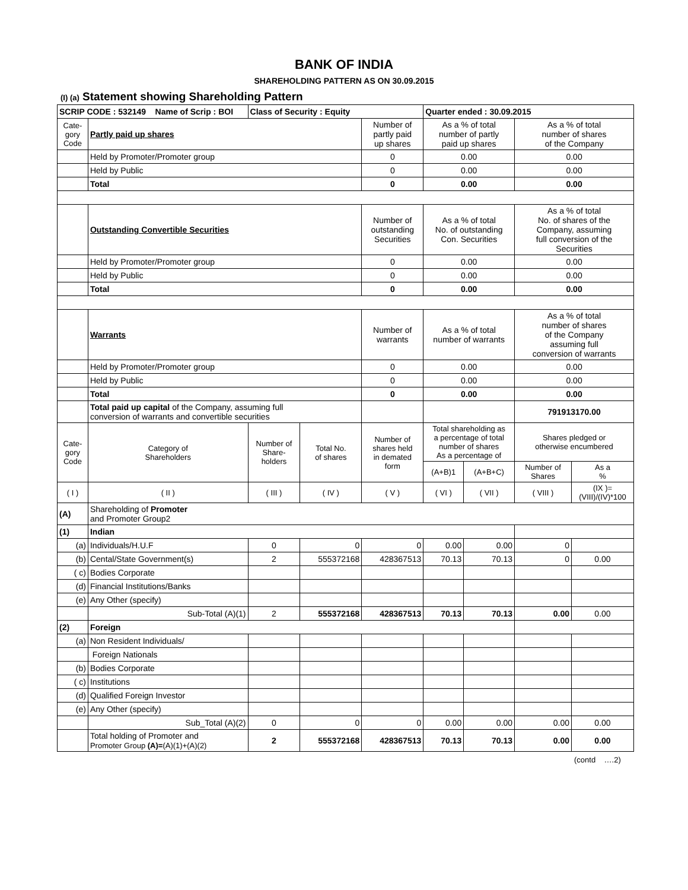BANK OF INDIA
SHAREHOLDING PATTERN AS ON 30.09.2015
(I) (a) Statement showing Shareholding Pattern
| SCRIP CODE : 532149 Name of Scrip : BOI | | Class of Security : Equity | | | Quarter ended : 30.09.2015 | | | |
| --- | --- | --- | --- | --- | --- | --- | --- | --- |
| Cate- gory Code | Partly paid up shares | | | Number of partly paid up shares | As a % of total number of partly paid up shares | | As a % of total number of shares of the Company | |
| | Held by Promoter/Promoter group | | | 0 | 0.00 | | 0.00 | |
| | Held by Public | | | 0 | 0.00 | | 0.00 | |
| | Total | | | 0 | 0.00 | | 0.00 | |
| | Outstanding Convertible Securities | | | Number of outstanding Securities | As a % of total No. of outstanding Con. Securities | | As a % of total No. of shares of the Company, assuming full conversion of the Securities | |
| | Held by Promoter/Promoter group | | | 0 | 0.00 | | 0.00 | |
| | Held by Public | | | 0 | 0.00 | | 0.00 | |
| | Total | | | 0 | 0.00 | | 0.00 | |
| | Warrants | | | Number of warrants | As a % of total number of warrants | | As a % of total number of shares of the Company assuming full conversion of warrants | |
| | Held by Promoter/Promoter group | | | 0 | 0.00 | | 0.00 | |
| | Held by Public | | | 0 | 0.00 | | 0.00 | |
| | Total | | | 0 | 0.00 | | 0.00 | |
| | Total paid up capital of the Company, assuming full conversion of warrants and convertible securities | | | | | | 791913170.00 | |
| Cate- gory Code | Category of Shareholders | Number of Share- holders | Total No. of shares | Number of shares held in demated form | Total shareholding as a percentage of total number of shares As a percentage of | | Shares pledged or otherwise encumbered | |
| | | | | | (A+B)1 | (A+B+C) | Number of Shares | As a % |
| ( I ) | ( II ) | ( III ) | ( IV ) | ( V ) | ( VI ) | ( VII ) | ( VIII ) | (IX )=(VIII)/(IV)*100 |
| (A) | Shareholding of Promoter and Promoter Group2 | | | | | | | |
| (1) | Indian | | | | | | | |
| (a) | Individuals/H.U.F | 0 | 0 | 0 | 0.00 | 0.00 | 0 | |
| (b) | Cental/State Government(s) | 2 | 555372168 | 428367513 | 70.13 | 70.13 | 0 | 0.00 |
| ( c) | Bodies Corporate | | | | | | | |
| (d) | Financial Institutions/Banks | | | | | | | |
| (e) | Any Other (specify) | | | | | | | |
| | Sub-Total (A)(1) | 2 | 555372168 | 428367513 | 70.13 | 70.13 | 0.00 | 0.00 |
| (2) | Foreign | | | | | | | |
| (a) | Non Resident Individuals/ | | | | | | | |
| | Foreign Nationals | | | | | | | |
| (b) | Bodies Corporate | | | | | | | |
| ( c) | Institutions | | | | | | | |
| (d) | Qualified Foreign Investor | | | | | | | |
| (e) | Any Other (specify) | | | | | | | |
| | Sub_Total (A)(2) | 0 | 0 | 0 | 0.00 | 0.00 | 0.00 | 0.00 |
| | Total holding of Promoter and Promoter Group (A)= (A)(1)+(A)(2) | 2 | 555372168 | 428367513 | 70.13 | 70.13 | 0.00 | 0.00 |
(contd ….2)